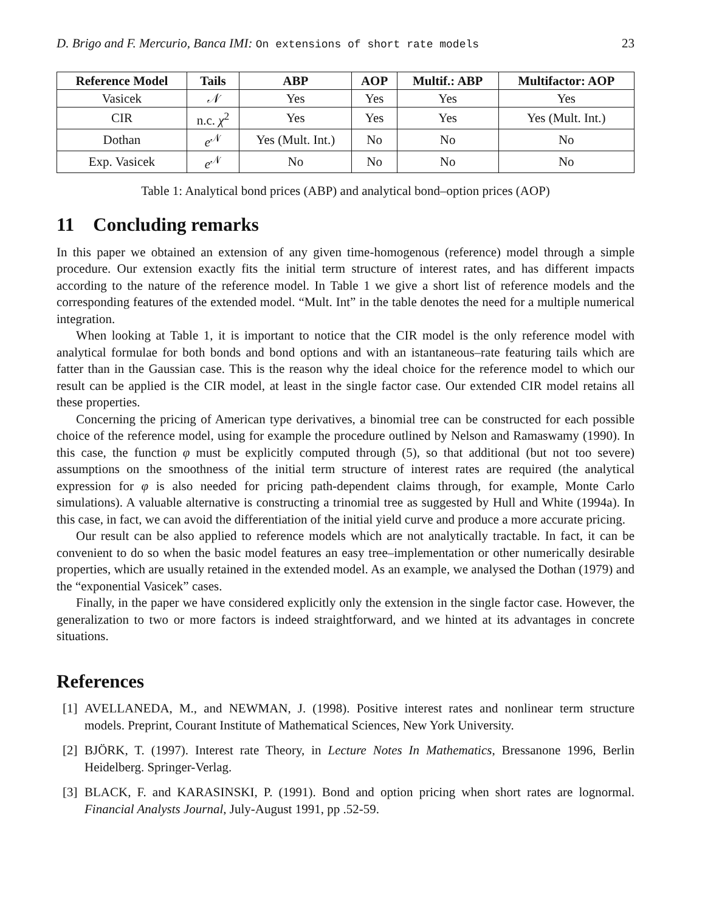D. Brigo and F. Mercurio, Banca IMI: On extensions of short rate models 23
| Reference Model | Tails | ABP | AOP | Multif.: ABP | Multifactor: AOP |
| --- | --- | --- | --- | --- | --- |
| Vasicek | 𝒩 | Yes | Yes | Yes | Yes |
| CIR | n.c. χ<sup>2</sup> | Yes | Yes | Yes | Yes (Mult. Int.) |
| Dothan | e<sup>𝒩</sup> | Yes (Mult. Int.) | No | No | No |
| Exp. Vasicek | e<sup>𝒩</sup> | No | No | No | No |
Table 1: Analytical bond prices (ABP) and analytical bond–option prices (AOP)
11 Concluding remarks
In this paper we obtained an extension of any given time-homogenous (reference) model through a simple procedure. Our extension exactly fits the initial term structure of interest rates, and has different impacts according to the nature of the reference model. In Table 1 we give a short list of reference models and the corresponding features of the extended model. “Mult. Int” in the table denotes the need for a multiple numerical integration.
When looking at Table 1, it is important to notice that the CIR model is the only reference model with analytical formulae for both bonds and bond options and with an istantaneous–rate featuring tails which are fatter than in the Gaussian case. This is the reason why the ideal choice for the reference model to which our result can be applied is the CIR model, at least in the single factor case. Our extended CIR model retains all these properties.
Concerning the pricing of American type derivatives, a binomial tree can be constructed for each possible choice of the reference model, using for example the procedure outlined by Nelson and Ramaswamy (1990). In this case, the function φ must be explicitly computed through (5), so that additional (but not too severe) assumptions on the smoothness of the initial term structure of interest rates are required (the analytical expression for φ is also needed for pricing path-dependent claims through, for example, Monte Carlo simulations). A valuable alternative is constructing a trinomial tree as suggested by Hull and White (1994a). In this case, in fact, we can avoid the differentiation of the initial yield curve and produce a more accurate pricing.
Our result can be also applied to reference models which are not analytically tractable. In fact, it can be convenient to do so when the basic model features an easy tree–implementation or other numerically desirable properties, which are usually retained in the extended model. As an example, we analysed the Dothan (1979) and the “exponential Vasicek” cases.
Finally, in the paper we have considered explicitly only the extension in the single factor case. However, the generalization to two or more factors is indeed straightforward, and we hinted at its advantages in concrete situations.
References
[1] AVELLANEDA, M., and NEWMAN, J. (1998). Positive interest rates and nonlinear term structure models. Preprint, Courant Institute of Mathematical Sciences, New York University.
[2] BJÖRK, T. (1997). Interest rate Theory, in Lecture Notes In Mathematics, Bressanone 1996, Berlin Heidelberg. Springer-Verlag.
[3] BLACK, F. and KARASINSKI, P. (1991). Bond and option pricing when short rates are lognormal. Financial Analysts Journal, July-August 1991, pp .52-59.